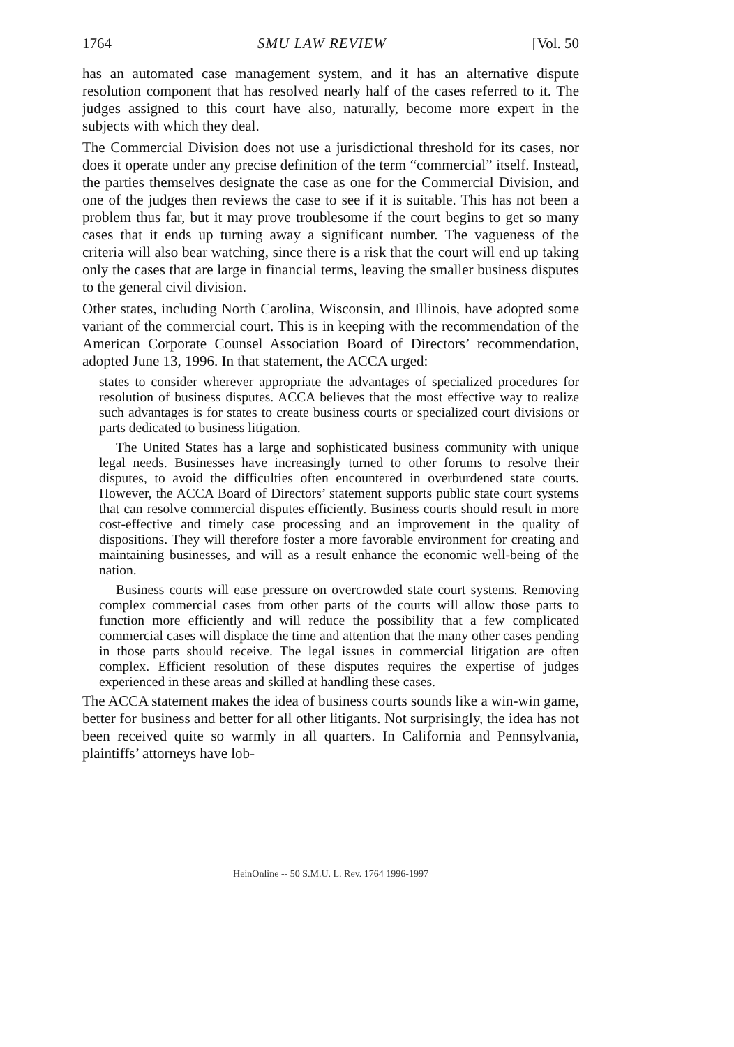1764 SMU LAW REVIEW [Vol. 50
has an automated case management system, and it has an alternative dispute resolution component that has resolved nearly half of the cases referred to it. The judges assigned to this court have also, naturally, become more expert in the subjects with which they deal.
The Commercial Division does not use a jurisdictional threshold for its cases, nor does it operate under any precise definition of the term “commercial” itself. Instead, the parties themselves designate the case as one for the Commercial Division, and one of the judges then reviews the case to see if it is suitable. This has not been a problem thus far, but it may prove troublesome if the court begins to get so many cases that it ends up turning away a significant number. The vagueness of the criteria will also bear watching, since there is a risk that the court will end up taking only the cases that are large in financial terms, leaving the smaller business disputes to the general civil division.
Other states, including North Carolina, Wisconsin, and Illinois, have adopted some variant of the commercial court. This is in keeping with the recommendation of the American Corporate Counsel Association Board of Directors’ recommendation, adopted June 13, 1996. In that statement, the ACCA urged:
states to consider wherever appropriate the advantages of specialized procedures for resolution of business disputes. ACCA believes that the most effective way to realize such advantages is for states to create business courts or specialized court divisions or parts dedicated to business litigation.
The United States has a large and sophisticated business community with unique legal needs. Businesses have increasingly turned to other forums to resolve their disputes, to avoid the difficulties often encountered in overburdened state courts. However, the ACCA Board of Directors’ statement supports public state court systems that can resolve commercial disputes efficiently. Business courts should result in more cost-effective and timely case processing and an improvement in the quality of dispositions. They will therefore foster a more favorable environment for creating and maintaining businesses, and will as a result enhance the economic well-being of the nation.
Business courts will ease pressure on overcrowded state court systems. Removing complex commercial cases from other parts of the courts will allow those parts to function more efficiently and will reduce the possibility that a few complicated commercial cases will displace the time and attention that the many other cases pending in those parts should receive. The legal issues in commercial litigation are often complex. Efficient resolution of these disputes requires the expertise of judges experienced in these areas and skilled at handling these cases.
The ACCA statement makes the idea of business courts sounds like a win-win game, better for business and better for all other litigants. Not surprisingly, the idea has not been received quite so warmly in all quarters. In California and Pennsylvania, plaintiffs’ attorneys have lob-
HeinOnline -- 50 S.M.U. L. Rev. 1764 1996-1997